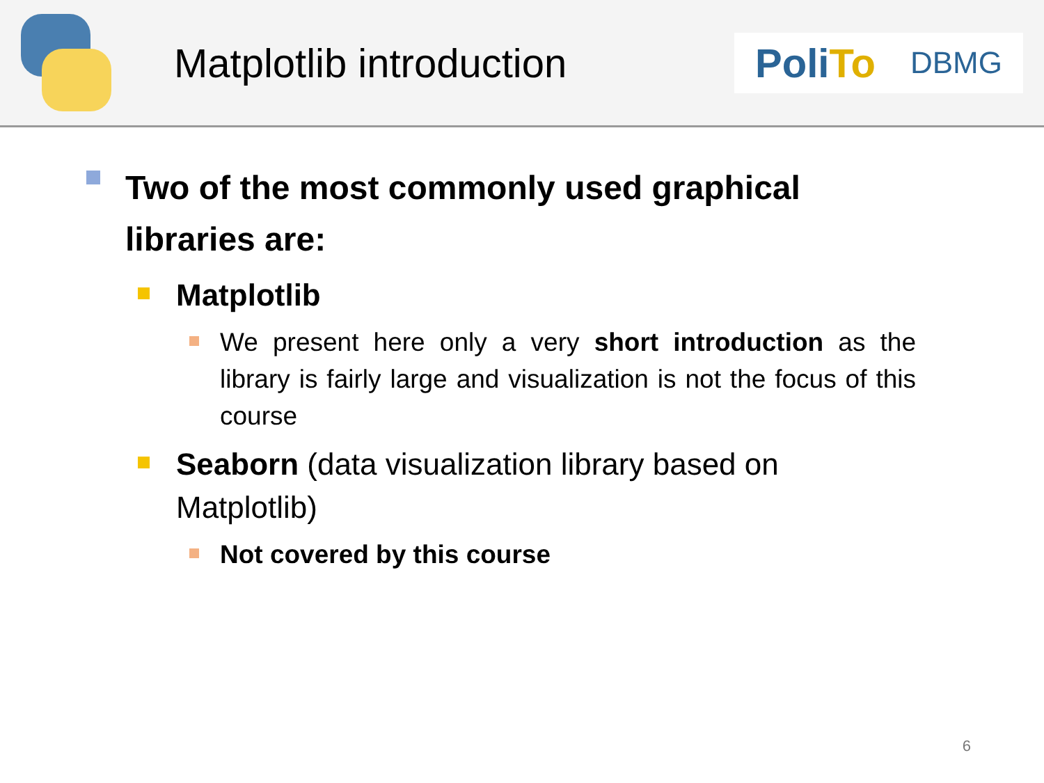Matplotlib introduction
PoliTo
DBMG
Two of the most commonly used graphical libraries are:
Matplotlib
We present here only a very short introduction as the library is fairly large and visualization is not the focus of this course
Seaborn (data visualization library based on Matplotlib)
Not covered by this course
6